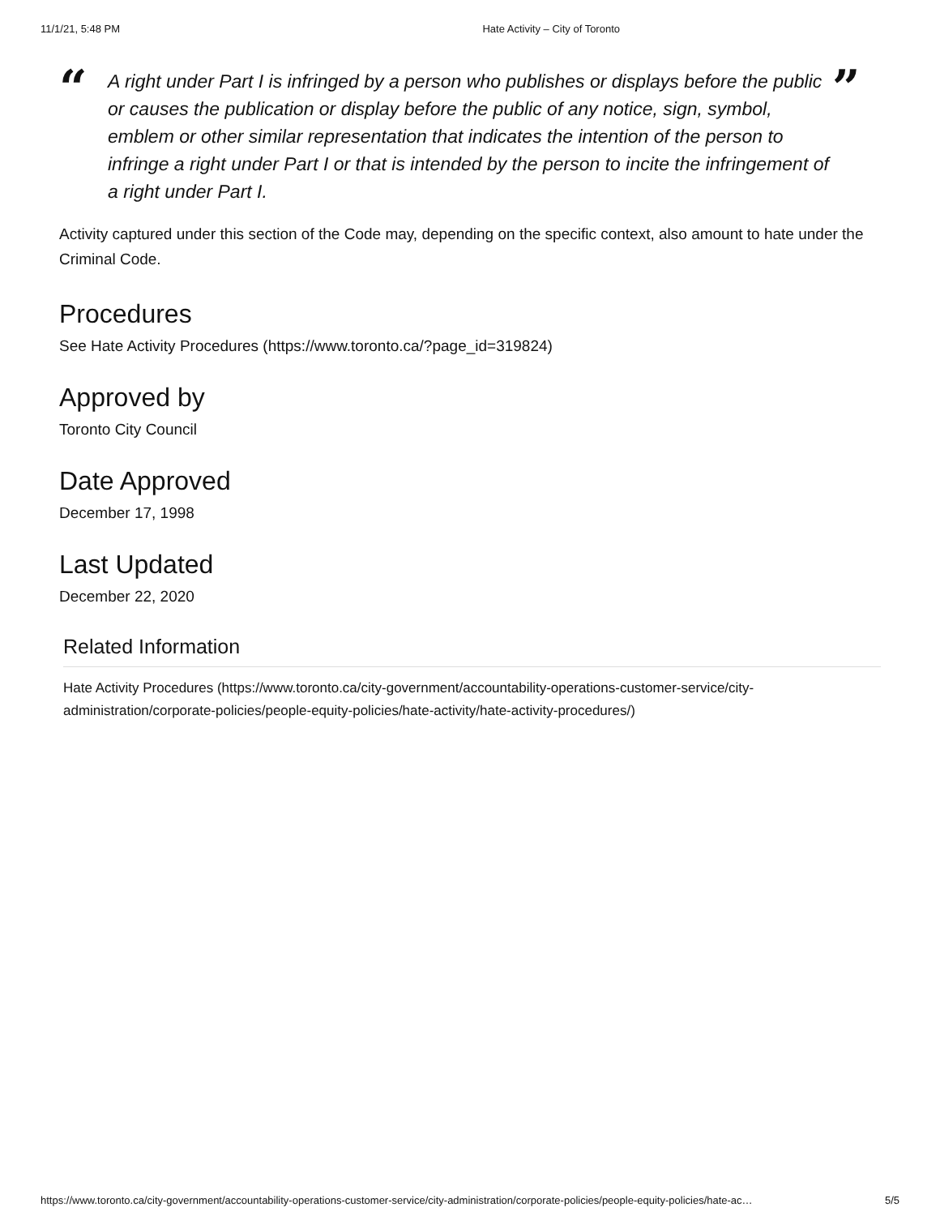11/1/21, 5:48 PM Hate Activity – City of Toronto
“
A right under Part I is infringed by a person who publishes or displays before the public or causes the publication or display before the public of any notice, sign, symbol, emblem or other similar representation that indicates the intention of the person to infringe a right under Part I or that is intended by the person to incite the infringement of a right under Part I.
”
Activity captured under this section of the Code may, depending on the specific context, also amount to hate under the Criminal Code.
Procedures
See Hate Activity Procedures (https://www.toronto.ca/?page_id=319824)
Approved by
Toronto City Council
Date Approved
December 17, 1998
Last Updated
December 22, 2020
Related Information
Hate Activity Procedures (https://www.toronto.ca/city-government/accountability-operations-customer-service/city-administration/corporate-policies/people-equity-policies/hate-activity/hate-activity-procedures/)
https://www.toronto.ca/city-government/accountability-operations-customer-service/city-administration/corporate-policies/people-equity-policies/hate-ac… 5/5